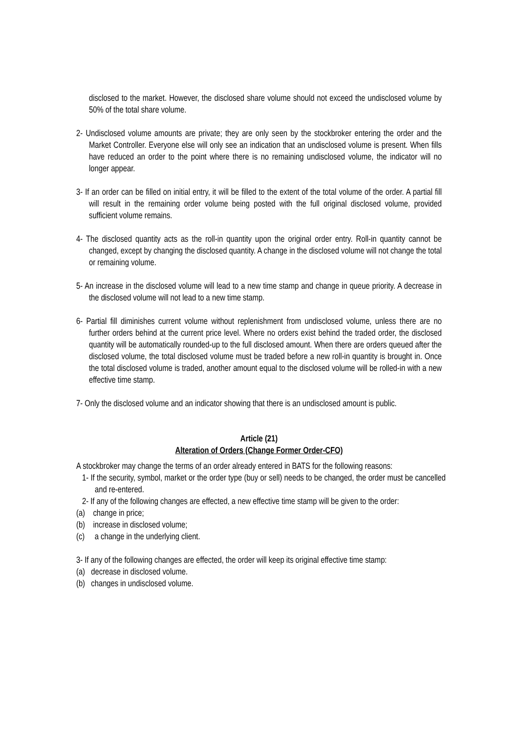disclosed to the market. However, the disclosed share volume should not exceed the undisclosed volume by 50% of the total share volume.
2- Undisclosed volume amounts are private; they are only seen by the stockbroker entering the order and the Market Controller. Everyone else will only see an indication that an undisclosed volume is present. When fills have reduced an order to the point where there is no remaining undisclosed volume, the indicator will no longer appear.
3- If an order can be filled on initial entry, it will be filled to the extent of the total volume of the order. A partial fill will result in the remaining order volume being posted with the full original disclosed volume, provided sufficient volume remains.
4- The disclosed quantity acts as the roll-in quantity upon the original order entry. Roll-in quantity cannot be changed, except by changing the disclosed quantity. A change in the disclosed volume will not change the total or remaining volume.
5- An increase in the disclosed volume will lead to a new time stamp and change in queue priority. A decrease in the disclosed volume will not lead to a new time stamp.
6- Partial fill diminishes current volume without replenishment from undisclosed volume, unless there are no further orders behind at the current price level. Where no orders exist behind the traded order, the disclosed quantity will be automatically rounded-up to the full disclosed amount. When there are orders queued after the disclosed volume, the total disclosed volume must be traded before a new roll-in quantity is brought in. Once the total disclosed volume is traded, another amount equal to the disclosed volume will be rolled-in with a new effective time stamp.
7- Only the disclosed volume and an indicator showing that there is an undisclosed amount is public.
Article (21)
Alteration of Orders (Change Former Order-CFO)
A stockbroker may change the terms of an order already entered in BATS for the following reasons:
1- If the security, symbol, market or the order type (buy or sell) needs to be changed, the order must be cancelled and re-entered.
2- If any of the following changes are effected, a new effective time stamp will be given to the order:
(a) change in price;
(b) increase in disclosed volume;
(c) a change in the underlying client.
3- If any of the following changes are effected, the order will keep its original effective time stamp:
(a) decrease in disclosed volume.
(b) changes in undisclosed volume.